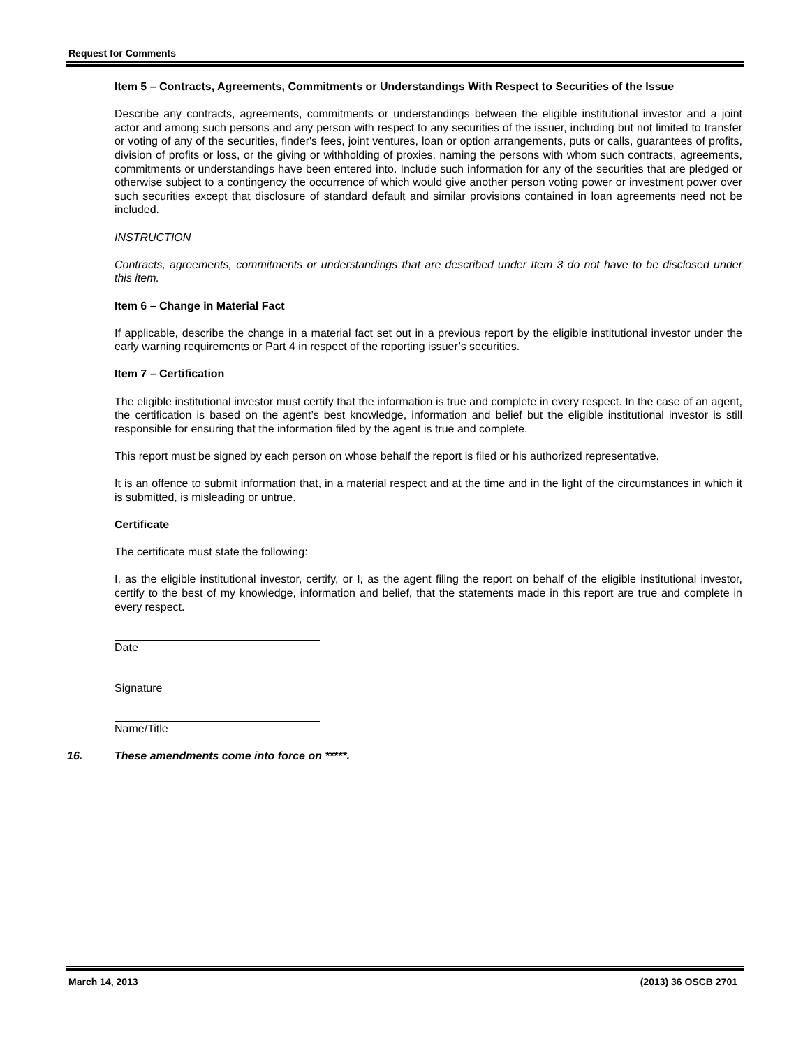Request for Comments
Item 5 – Contracts, Agreements, Commitments or Understandings With Respect to Securities of the Issue
Describe any contracts, agreements, commitments or understandings between the eligible institutional investor and a joint actor and among such persons and any person with respect to any securities of the issuer, including but not limited to transfer or voting of any of the securities, finder's fees, joint ventures, loan or option arrangements, puts or calls, guarantees of profits, division of profits or loss, or the giving or withholding of proxies, naming the persons with whom such contracts, agreements, commitments or understandings have been entered into. Include such information for any of the securities that are pledged or otherwise subject to a contingency the occurrence of which would give another person voting power or investment power over such securities except that disclosure of standard default and similar provisions contained in loan agreements need not be included.
INSTRUCTION
Contracts, agreements, commitments or understandings that are described under Item 3 do not have to be disclosed under this item.
Item 6 – Change in Material Fact
If applicable, describe the change in a material fact set out in a previous report by the eligible institutional investor under the early warning requirements or Part 4 in respect of the reporting issuer’s securities.
Item 7 – Certification
The eligible institutional investor must certify that the information is true and complete in every respect. In the case of an agent, the certification is based on the agent’s best knowledge, information and belief but the eligible institutional investor is still responsible for ensuring that the information filed by the agent is true and complete.
This report must be signed by each person on whose behalf the report is filed or his authorized representative.
It is an offence to submit information that, in a material respect and at the time and in the light of the circumstances in which it is submitted, is misleading or untrue.
Certificate
The certificate must state the following:
I, as the eligible institutional investor, certify, or I, as the agent filing the report on behalf of the eligible institutional investor, certify to the best of my knowledge, information and belief, that the statements made in this report are true and complete in every respect.
Date
Signature
Name/Title
16. These amendments come into force on *****.
March 14, 2013 (2013) 36 OSCB 2701